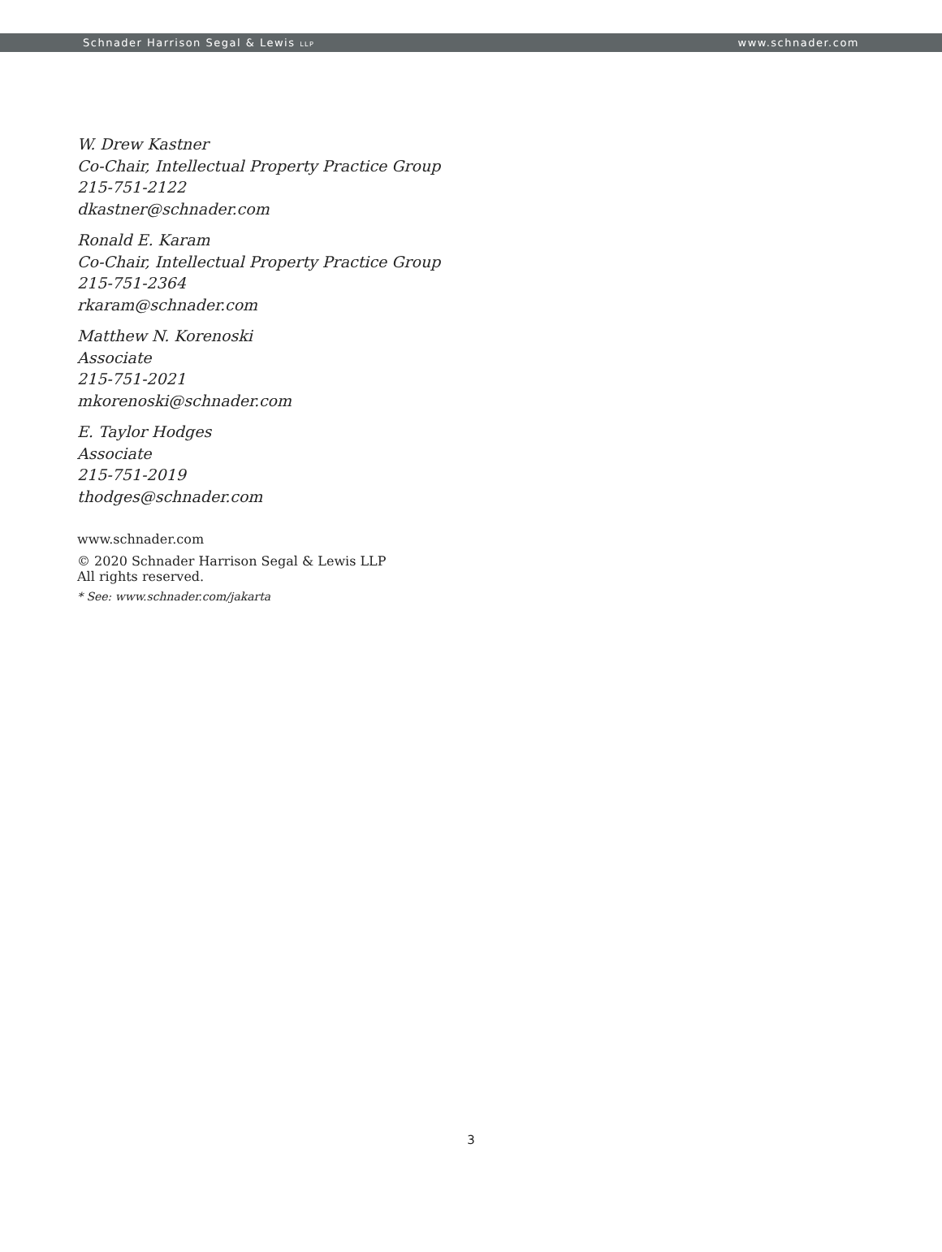Schnader Harrison Segal & Lewis LLP www.schnader.com
W. Drew Kastner
Co-Chair, Intellectual Property Practice Group
215-751-2122
dkastner@schnader.com
Ronald E. Karam
Co-Chair, Intellectual Property Practice Group
215-751-2364
rkaram@schnader.com
Matthew N. Korenoski
Associate
215-751-2021
mkorenoski@schnader.com
E. Taylor Hodges
Associate
215-751-2019
thodges@schnader.com
www.schnader.com
© 2020 Schnader Harrison Segal & Lewis LLP
All rights reserved.
* See: www.schnader.com/jakarta
3